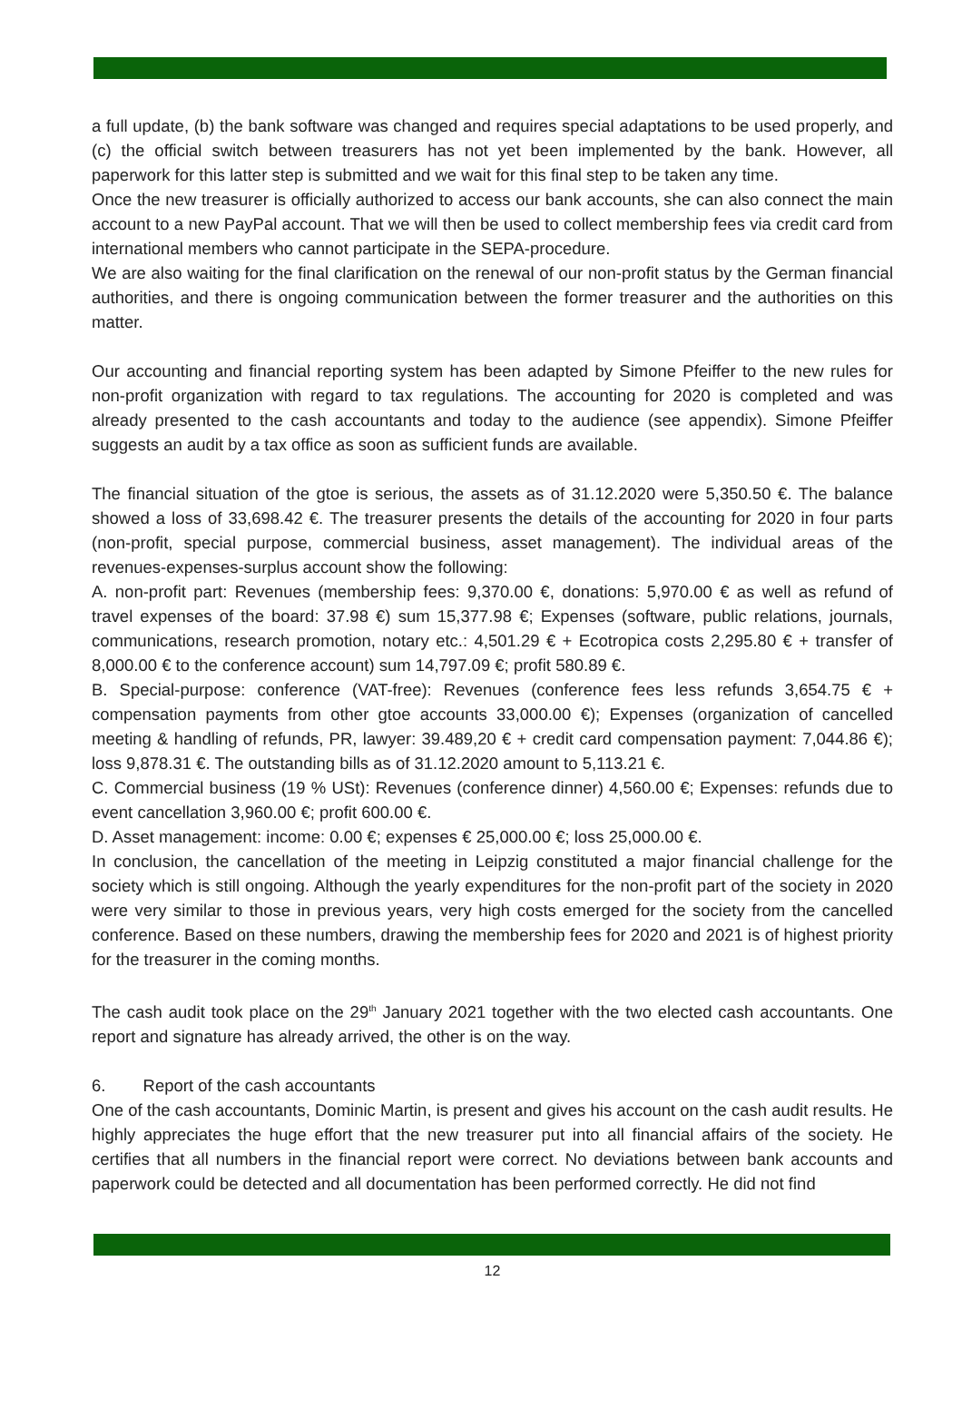a full update, (b) the bank software was changed and requires special adaptations to be used properly, and (c) the official switch between treasurers has not yet been implemented by the bank. However, all paperwork for this latter step is submitted and we wait for this final step to be taken any time.
Once the new treasurer is officially authorized to access our bank accounts, she can also connect the main account to a new PayPal account. That we will then be used to collect membership fees via credit card from international members who cannot participate in the SEPA-procedure.
We are also waiting for the final clarification on the renewal of our non-profit status by the German financial authorities, and there is ongoing communication between the former treasurer and the authorities on this matter.
Our accounting and financial reporting system has been adapted by Simone Pfeiffer to the new rules for non-profit organization with regard to tax regulations. The accounting for 2020 is completed and was already presented to the cash accountants and today to the audience (see appendix). Simone Pfeiffer suggests an audit by a tax office as soon as sufficient funds are available.
The financial situation of the gtoe is serious, the assets as of 31.12.2020 were 5,350.50 €. The balance showed a loss of 33,698.42 €. The treasurer presents the details of the accounting for 2020 in four parts (non-profit, special purpose, commercial business, asset management). The individual areas of the revenues-expenses-surplus account show the following:
A. non-profit part: Revenues (membership fees: 9,370.00 €, donations: 5,970.00 € as well as refund of travel expenses of the board: 37.98 €) sum 15,377.98 €; Expenses (software, public relations, journals, communications, research promotion, notary etc.: 4,501.29 € + Ecotropica costs 2,295.80 € + transfer of 8,000.00 € to the conference account) sum 14,797.09 €; profit 580.89 €.
B. Special-purpose: conference (VAT-free): Revenues (conference fees less refunds 3,654.75 € + compensation payments from other gtoe accounts 33,000.00 €); Expenses (organization of cancelled meeting & handling of refunds, PR, lawyer: 39.489,20 € + credit card compensation payment: 7,044.86 €); loss 9,878.31 €. The outstanding bills as of 31.12.2020 amount to 5,113.21 €.
C. Commercial business (19 % USt): Revenues (conference dinner) 4,560.00 €; Expenses: refunds due to event cancellation 3,960.00 €; profit 600.00 €.
D. Asset management: income: 0.00 €; expenses € 25,000.00 €; loss 25,000.00 €.
In conclusion, the cancellation of the meeting in Leipzig constituted a major financial challenge for the society which is still ongoing. Although the yearly expenditures for the non-profit part of the society in 2020 were very similar to those in previous years, very high costs emerged for the society from the cancelled conference. Based on these numbers, drawing the membership fees for 2020 and 2021 is of highest priority for the treasurer in the coming months.
The cash audit took place on the 29<sup>th</sup> January 2021 together with the two elected cash accountants. One report and signature has already arrived, the other is on the way.
6. Report of the cash accountants
One of the cash accountants, Dominic Martin, is present and gives his account on the cash audit results. He highly appreciates the huge effort that the new treasurer put into all financial affairs of the society. He certifies that all numbers in the financial report were correct. No deviations between bank accounts and paperwork could be detected and all documentation has been performed correctly. He did not find
12